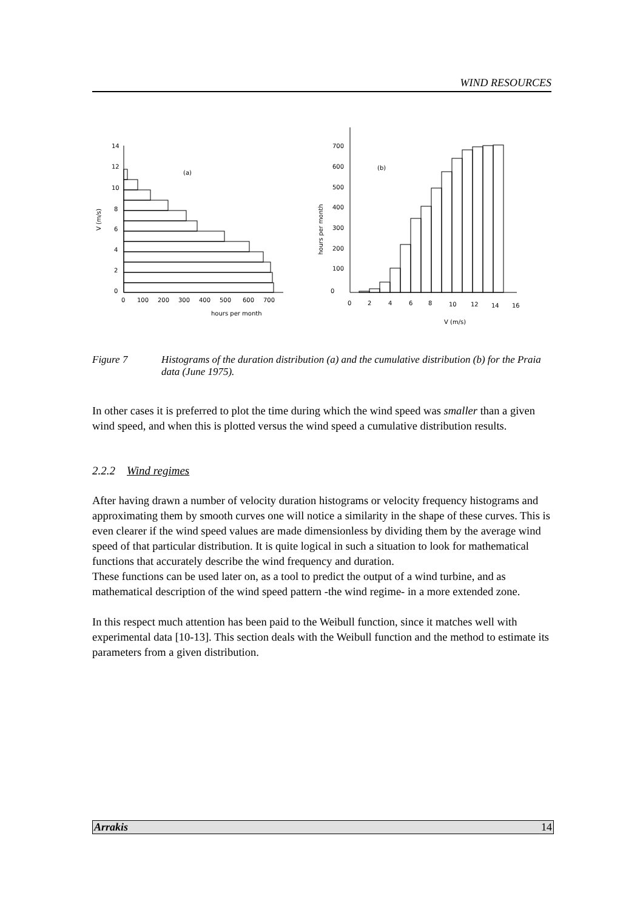WIND RESOURCES
14
12
10
8
6
4
2
0
V (m/s)
(a)
0
100
200
300
400
500
600
700
hours per month
700
600
500
400
300
200
100
0
hours per month
(b)
0
2
4
6
8
10
12
14
16
V (m/s)
Figure 7 Histograms of the duration distribution (a) and the cumulative distribution (b) for the Praia data (June 1975).
In other cases it is preferred to plot the time during which the wind speed was smaller than a given wind speed, and when this is plotted versus the wind speed a cumulative distribution results.
2.2.2 Wind regimes
After having drawn a number of velocity duration histograms or velocity frequency histograms and approximating them by smooth curves one will notice a similarity in the shape of these curves. This is even clearer if the wind speed values are made dimensionless by dividing them by the average wind speed of that particular distribution. It is quite logical in such a situation to look for mathematical functions that accurately describe the wind frequency and duration.
These functions can be used later on, as a tool to predict the output of a wind turbine, and as mathematical description of the wind speed pattern -the wind regime- in a more extended zone.
In this respect much attention has been paid to the Weibull function, since it matches well with experimental data [10-13]. This section deals with the Weibull function and the method to estimate its parameters from a given distribution.
Arrakis 14